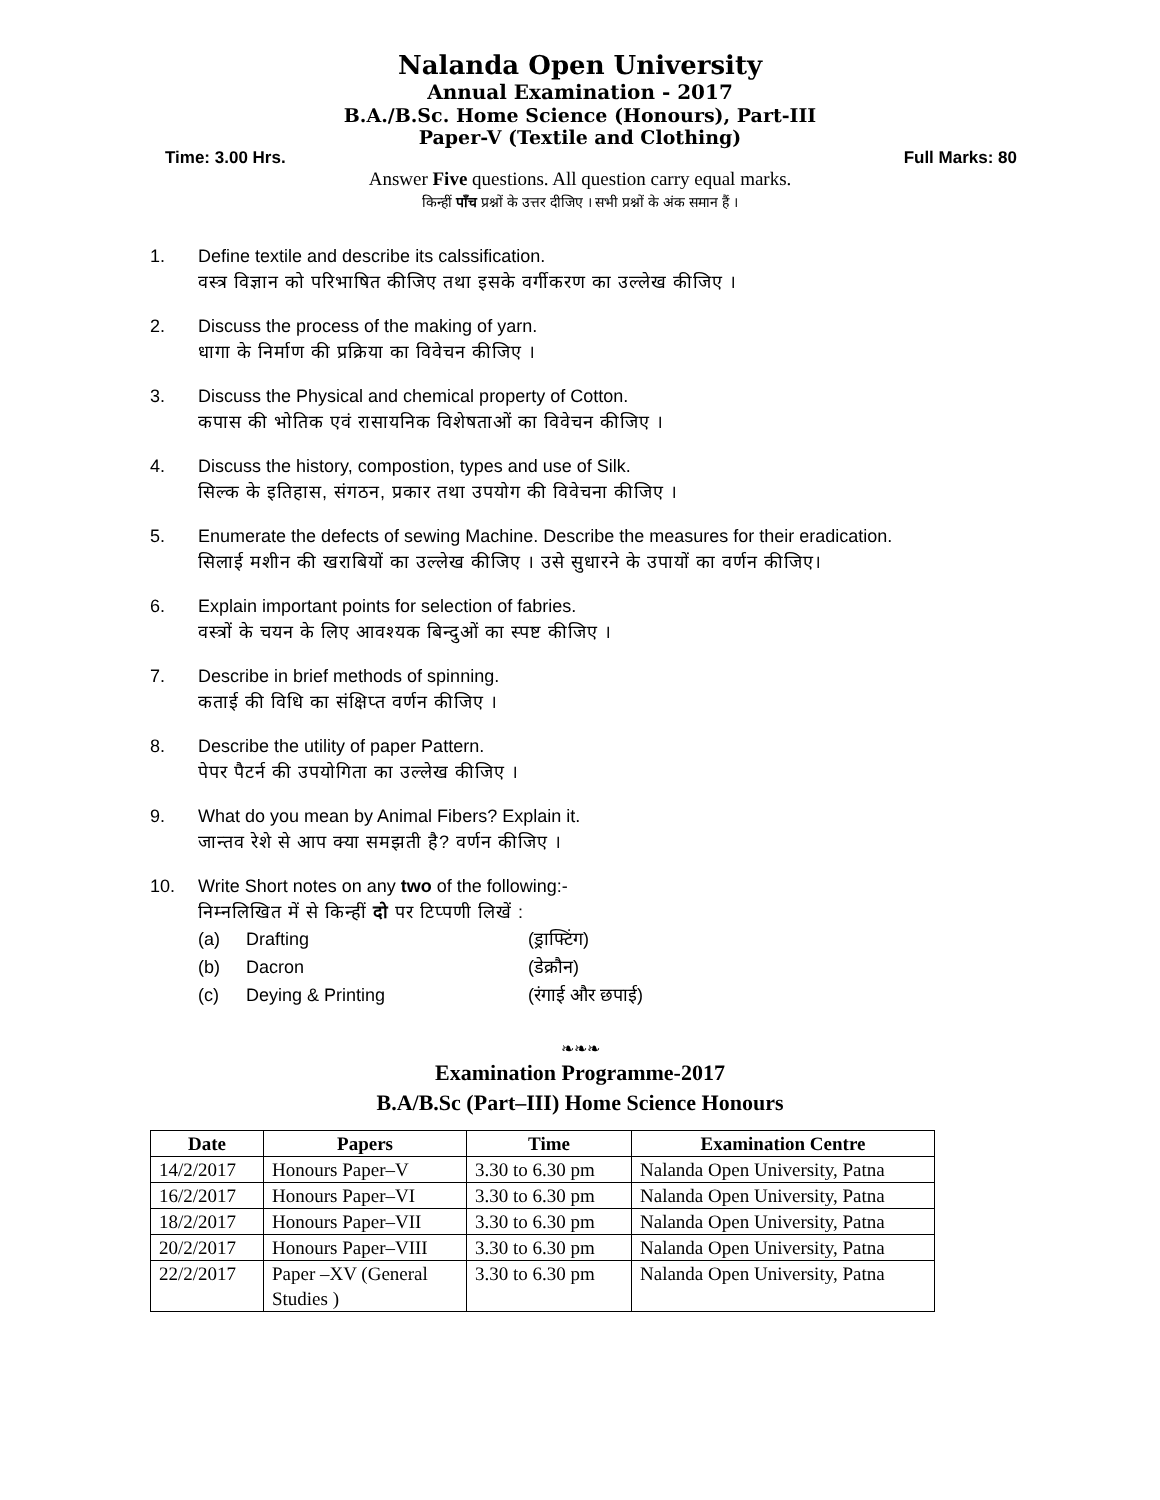Nalanda Open University
Annual Examination - 2017
B.A./B.Sc. Home Science (Honours), Part-III
Paper-V (Textile and Clothing)
Time: 3.00 Hrs. Full Marks: 80
Answer Five questions. All question carry equal marks.
किन्हीं पाँच प्रश्नों के उत्तर दीजिए । सभी प्रश्नों के अंक समान हैं ।
1. Define textile and describe its calssification.
वस्त्र विज्ञान को परिभाषित कीजिए तथा इसके वर्गीकरण का उल्लेख कीजिए ।
2. Discuss the process of the making of yarn.
धागा के निर्माण की प्रक्रिया का विवेचन कीजिए ।
3. Discuss the Physical and chemical property of Cotton.
कपास की भोतिक एवं रासायनिक विशेषताओं का विवेचन कीजिए ।
4. Discuss the history, compostion, types and use of Silk.
सिल्क के इतिहास, संगठन, प्रकार तथा उपयोग की विवेचना कीजिए ।
5. Enumerate the defects of sewing Machine. Describe the measures for their eradication.
सिलाई मशीन की खराबियों का उल्लेख कीजिए । उसे सुधारने के उपायों का वर्णन कीजिए।
6. Explain important points for selection of fabries.
वस्त्रों के चयन के लिए आवश्यक बिन्दुओं का स्पष्ट कीजिए ।
7. Describe in brief methods of spinning.
कताई की विधि का संक्षिप्त वर्णन कीजिए ।
8. Describe the utility of paper Pattern.
पेपर पैटर्न की उपयोगिता का उल्लेख कीजिए ।
9. What do you mean by Animal Fibers? Explain it.
जान्तव रेशे से आप क्या समझती है? वर्णन कीजिए ।
10. Write Short notes on any two of the following:-
निम्नलिखित में से किन्हीं दो पर टिप्पणी लिखें :
(a) Drafting (ड्राफ्टिंग)
(b) Dacron (डेक्रौन)
(c) Deying & Printing (रंगाई और छपाई)
❧❧❧
Examination Programme-2017
B.A/B.Sc (Part–III) Home Science Honours
| Date | Papers | Time | Examination Centre |
| --- | --- | --- | --- |
| 14/2/2017 | Honours Paper–V | 3.30 to 6.30 pm | Nalanda Open University, Patna |
| 16/2/2017 | Honours Paper–VI | 3.30 to 6.30 pm | Nalanda Open University, Patna |
| 18/2/2017 | Honours Paper–VII | 3.30 to 6.30 pm | Nalanda Open University, Patna |
| 20/2/2017 | Honours Paper–VIII | 3.30 to 6.30 pm | Nalanda Open University, Patna |
| 22/2/2017 | Paper –XV (General Studies ) | 3.30 to 6.30 pm | Nalanda Open University, Patna |